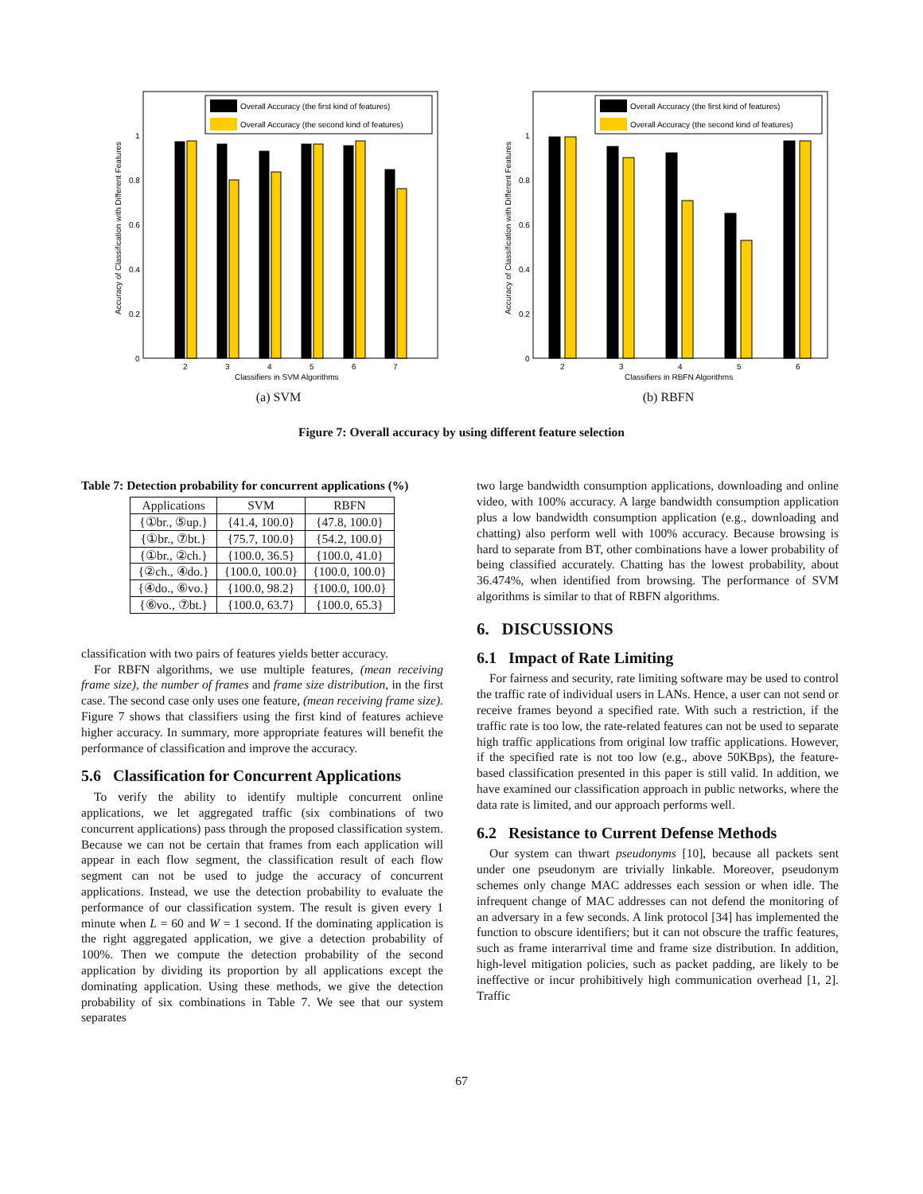Overall Accuracy (the first kind of features)
Overall Accuracy (the second kind of features)
2
3
4
5
6
7
0
0.2
0.4
0.6
0.8
1
Classifiers in SVM Algorithms
Accuracy of Classification with Different Features
(a) SVM
Overall Accuracy (the first kind of features)
Overall Accuracy (the second kind of features)
2
3
4
5
6
0
0.2
0.4
0.6
0.8
1
Classifiers in RBFN Algorithms
Accuracy of Classification with Different Features
(b) RBFN
Figure 7: Overall accuracy by using different feature selection
Table 7: Detection probability for concurrent applications (%)
| Applications | SVM | RBFN |
| --- | --- | --- |
| {①br., ⑤up.} | {41.4, 100.0} | {47.8, 100.0} |
| {①br., ⑦bt.} | {75.7, 100.0} | {54.2, 100.0} |
| {①br., ②ch.} | {100.0, 36.5} | {100.0, 41.0} |
| {②ch., ④do.} | {100.0, 100.0} | {100.0, 100.0} |
| {④do., ⑥vo.} | {100.0, 98.2} | {100.0, 100.0} |
| {⑥vo., ⑦bt.} | {100.0, 63.7} | {100.0, 65.3} |
classification with two pairs of features yields better accuracy.
For RBFN algorithms, we use multiple features, (mean receiving frame size), the number of frames and frame size distribution, in the first case. The second case only uses one feature, (mean receiving frame size). Figure 7 shows that classifiers using the first kind of features achieve higher accuracy. In summary, more appropriate features will benefit the performance of classification and improve the accuracy.
5.6 Classification for Concurrent Applications
To verify the ability to identify multiple concurrent online applications, we let aggregated traffic (six combinations of two concurrent applications) pass through the proposed classification system. Because we can not be certain that frames from each application will appear in each flow segment, the classification result of each flow segment can not be used to judge the accuracy of concurrent applications. Instead, we use the detection probability to evaluate the performance of our classification system. The result is given every 1 minute when L = 60 and W = 1 second. If the dominating application is the right aggregated application, we give a detection probability of 100%. Then we compute the detection probability of the second application by dividing its proportion by all applications except the dominating application. Using these methods, we give the detection probability of six combinations in Table 7. We see that our system separates
two large bandwidth consumption applications, downloading and online video, with 100% accuracy. A large bandwidth consumption application plus a low bandwidth consumption application (e.g., downloading and chatting) also perform well with 100% accuracy. Because browsing is hard to separate from BT, other combinations have a lower probability of being classified accurately. Chatting has the lowest probability, about 36.474%, when identified from browsing. The performance of SVM algorithms is similar to that of RBFN algorithms.
6. DISCUSSIONS
6.1 Impact of Rate Limiting
For fairness and security, rate limiting software may be used to control the traffic rate of individual users in LANs. Hence, a user can not send or receive frames beyond a specified rate. With such a restriction, if the traffic rate is too low, the rate-related features can not be used to separate high traffic applications from original low traffic applications. However, if the specified rate is not too low (e.g., above 50KBps), the feature-based classification presented in this paper is still valid. In addition, we have examined our classification approach in public networks, where the data rate is limited, and our approach performs well.
6.2 Resistance to Current Defense Methods
Our system can thwart pseudonyms [10], because all packets sent under one pseudonym are trivially linkable. Moreover, pseudonym schemes only change MAC addresses each session or when idle. The infrequent change of MAC addresses can not defend the monitoring of an adversary in a few seconds. A link protocol [34] has implemented the function to obscure identifiers; but it can not obscure the traffic features, such as frame interarrival time and frame size distribution. In addition, high-level mitigation policies, such as packet padding, are likely to be ineffective or incur prohibitively high communication overhead [1, 2]. Traffic
67